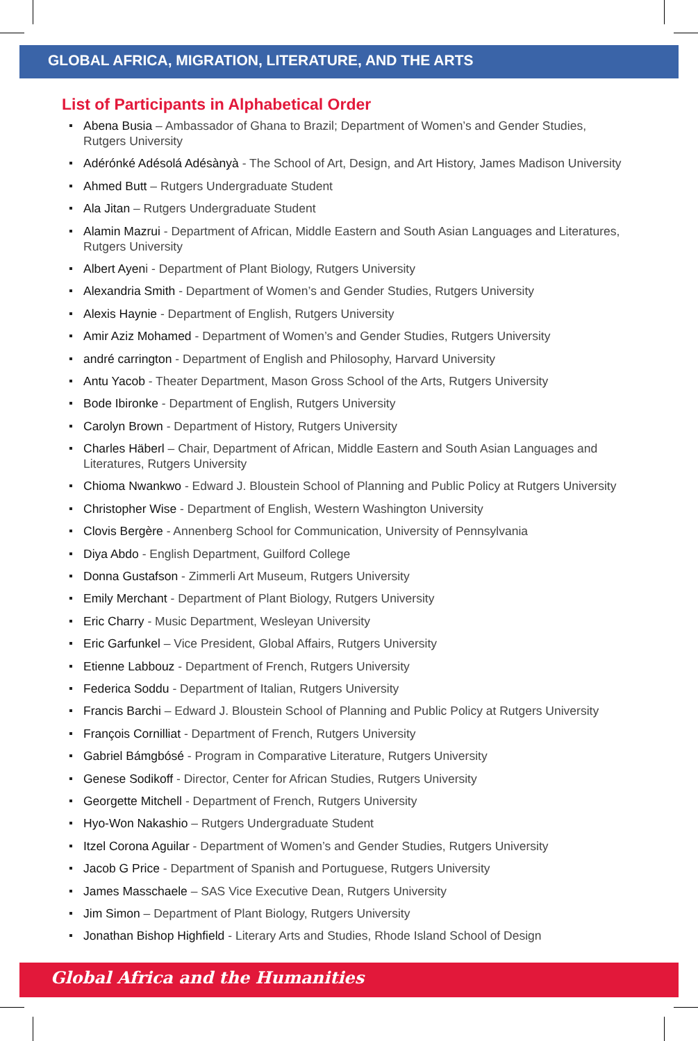GLOBAL AFRICA, MIGRATION, LITERATURE, AND THE ARTS
List of Participants in Alphabetical Order
Abena Busia – Ambassador of Ghana to Brazil; Department of Women’s and Gender Studies, Rutgers University
Adérónké Adésolá Adésànyà - The School of Art, Design, and Art History, James Madison University
Ahmed Butt – Rutgers Undergraduate Student
Ala Jitan – Rutgers Undergraduate Student
Alamin Mazrui - Department of African, Middle Eastern and South Asian Languages and Literatures, Rutgers University
Albert Ayeni - Department of Plant Biology, Rutgers University
Alexandria Smith - Department of Women’s and Gender Studies, Rutgers University
Alexis Haynie - Department of English, Rutgers University
Amir Aziz Mohamed - Department of Women’s and Gender Studies, Rutgers University
andré carrington - Department of English and Philosophy, Harvard University
Antu Yacob - Theater Department, Mason Gross School of the Arts, Rutgers University
Bode Ibironke - Department of English, Rutgers University
Carolyn Brown - Department of History, Rutgers University
Charles Häberl – Chair, Department of African, Middle Eastern and South Asian Languages and Literatures, Rutgers University
Chioma Nwankwo - Edward J. Bloustein School of Planning and Public Policy at Rutgers University
Christopher Wise - Department of English, Western Washington University
Clovis Bergère - Annenberg School for Communication, University of Pennsylvania
Diya Abdo - English Department, Guilford College
Donna Gustafson - Zimmerli Art Museum, Rutgers University
Emily Merchant - Department of Plant Biology, Rutgers University
Eric Charry - Music Department, Wesleyan University
Eric Garfunkel – Vice President, Global Affairs, Rutgers University
Etienne Labbouz - Department of French, Rutgers University
Federica Soddu - Department of Italian, Rutgers University
Francis Barchi – Edward J. Bloustein School of Planning and Public Policy at Rutgers University
François Cornilliat - Department of French, Rutgers University
Gabriel Bámgbósé - Program in Comparative Literature, Rutgers University
Genese Sodikoff - Director, Center for African Studies, Rutgers University
Georgette Mitchell - Department of French, Rutgers University
Hyo-Won Nakashio – Rutgers Undergraduate Student
Itzel Corona Aguilar - Department of Women’s and Gender Studies, Rutgers University
Jacob G Price - Department of Spanish and Portuguese, Rutgers University
James Masschaele – SAS Vice Executive Dean, Rutgers University
Jim Simon – Department of Plant Biology, Rutgers University
Jonathan Bishop Highfield - Literary Arts and Studies, Rhode Island School of Design
Global Africa and the Humanities